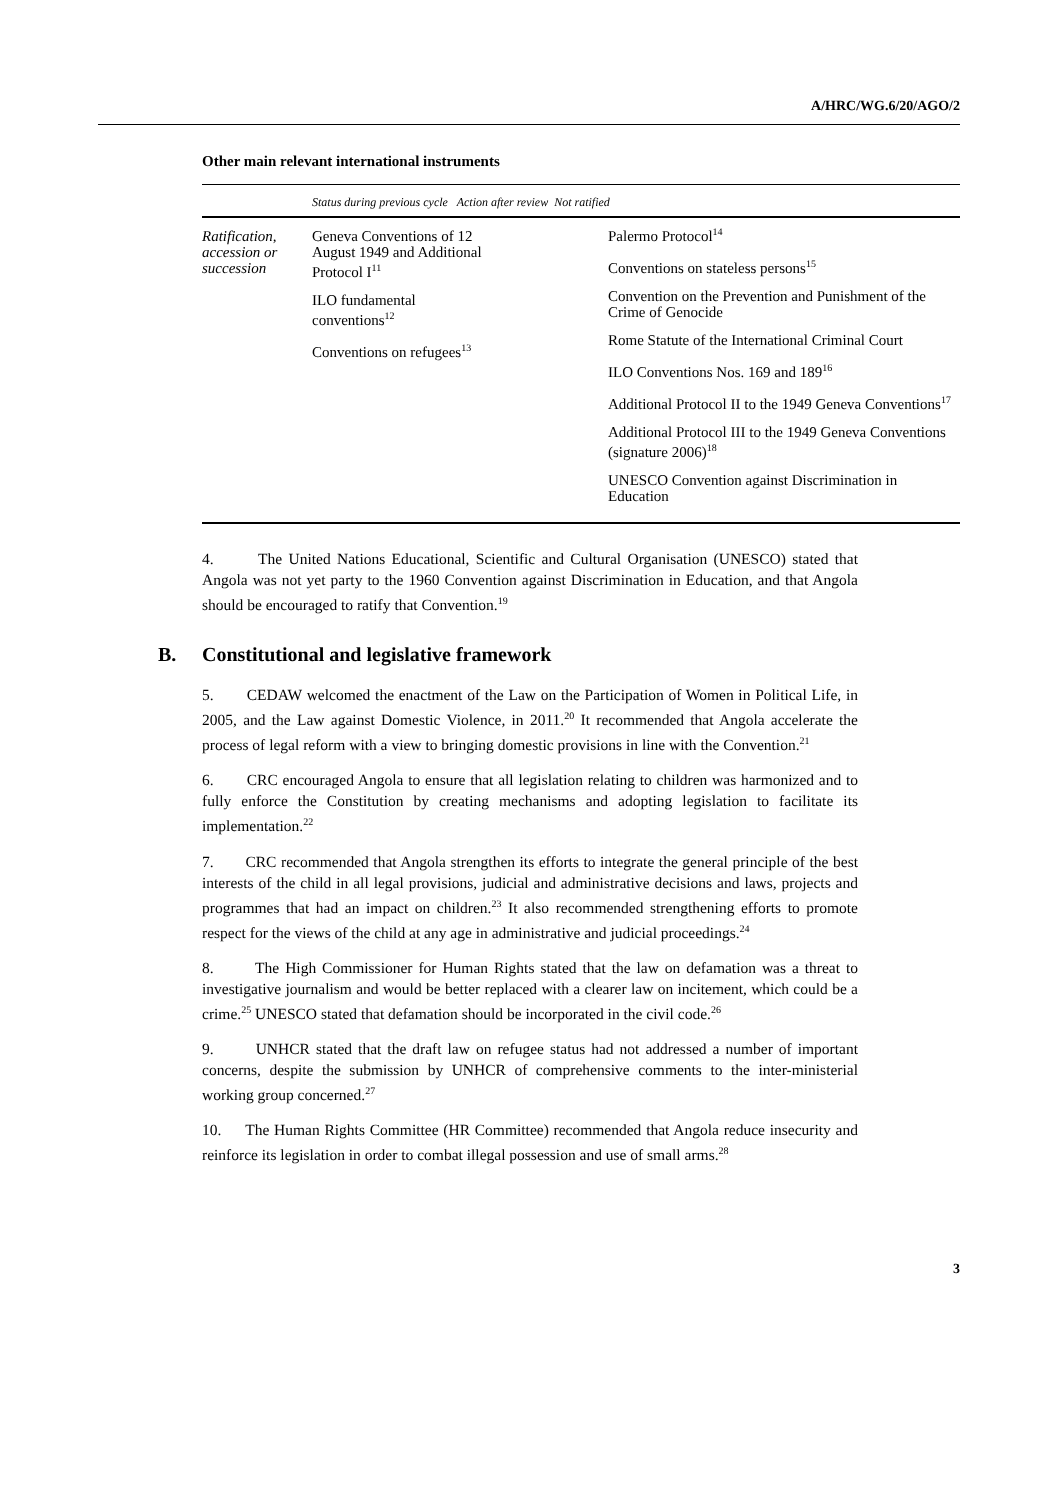A/HRC/WG.6/20/AGO/2
Other main relevant international instruments
| | Status during previous cycle Action after review Not ratified | |
| --- | --- | --- |
| Ratification, accession or succession | Geneva Conventions of 12 August 1949 and Additional Protocol I<sup>11</sup> ILO fundamental conventions<sup>12</sup> Conventions on refugees<sup>13</sup> | Palermo Protocol<sup>14</sup> Conventions on stateless persons<sup>15</sup> Convention on the Prevention and Punishment of the Crime of Genocide Rome Statute of the International Criminal Court ILO Conventions Nos. 169 and 189<sup>16</sup> Additional Protocol II to the 1949 Geneva Conventions<sup>17</sup> Additional Protocol III to the 1949 Geneva Conventions (signature 2006)<sup>18</sup> UNESCO Convention against Discrimination in Education |
4. The United Nations Educational, Scientific and Cultural Organisation (UNESCO) stated that Angola was not yet party to the 1960 Convention against Discrimination in Education, and that Angola should be encouraged to ratify that Convention.<sup>19</sup>
B. Constitutional and legislative framework
5. CEDAW welcomed the enactment of the Law on the Participation of Women in Political Life, in 2005, and the Law against Domestic Violence, in 2011.<sup>20</sup> It recommended that Angola accelerate the process of legal reform with a view to bringing domestic provisions in line with the Convention.<sup>21</sup>
6. CRC encouraged Angola to ensure that all legislation relating to children was harmonized and to fully enforce the Constitution by creating mechanisms and adopting legislation to facilitate its implementation.<sup>22</sup>
7. CRC recommended that Angola strengthen its efforts to integrate the general principle of the best interests of the child in all legal provisions, judicial and administrative decisions and laws, projects and programmes that had an impact on children.<sup>23</sup> It also recommended strengthening efforts to promote respect for the views of the child at any age in administrative and judicial proceedings.<sup>24</sup>
8. The High Commissioner for Human Rights stated that the law on defamation was a threat to investigative journalism and would be better replaced with a clearer law on incitement, which could be a crime.<sup>25</sup> UNESCO stated that defamation should be incorporated in the civil code.<sup>26</sup>
9. UNHCR stated that the draft law on refugee status had not addressed a number of important concerns, despite the submission by UNHCR of comprehensive comments to the inter-ministerial working group concerned.<sup>27</sup>
10. The Human Rights Committee (HR Committee) recommended that Angola reduce insecurity and reinforce its legislation in order to combat illegal possession and use of small arms.<sup>28</sup>
3